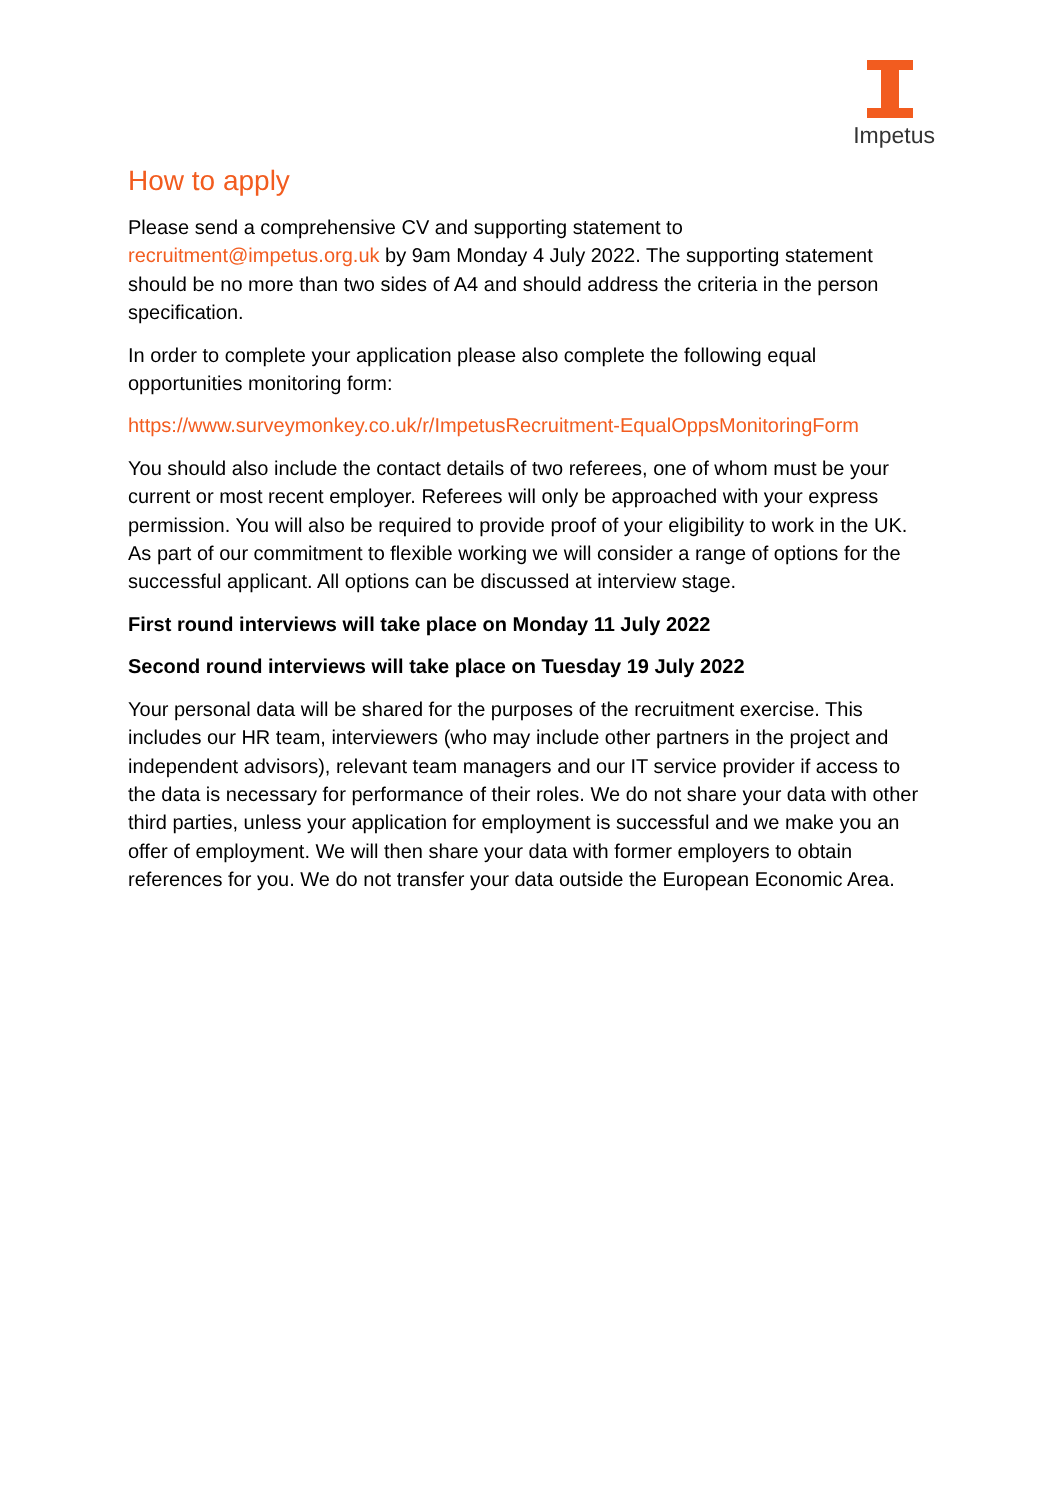Impetus
How to apply
Please send a comprehensive CV and supporting statement to recruitment@impetus.org.uk by 9am Monday 4 July 2022. The supporting statement should be no more than two sides of A4 and should address the criteria in the person specification.
In order to complete your application please also complete the following equal opportunities monitoring form:
https://www.surveymonkey.co.uk/r/ImpetusRecruitment-EqualOppsMonitoringForm
You should also include the contact details of two referees, one of whom must be your current or most recent employer. Referees will only be approached with your express permission. You will also be required to provide proof of your eligibility to work in the UK. As part of our commitment to flexible working we will consider a range of options for the successful applicant. All options can be discussed at interview stage.
First round interviews will take place on Monday 11 July 2022
Second round interviews will take place on Tuesday 19 July 2022
Your personal data will be shared for the purposes of the recruitment exercise. This includes our HR team, interviewers (who may include other partners in the project and independent advisors), relevant team managers and our IT service provider if access to the data is necessary for performance of their roles. We do not share your data with other third parties, unless your application for employment is successful and we make you an offer of employment. We will then share your data with former employers to obtain references for you. We do not transfer your data outside the European Economic Area.